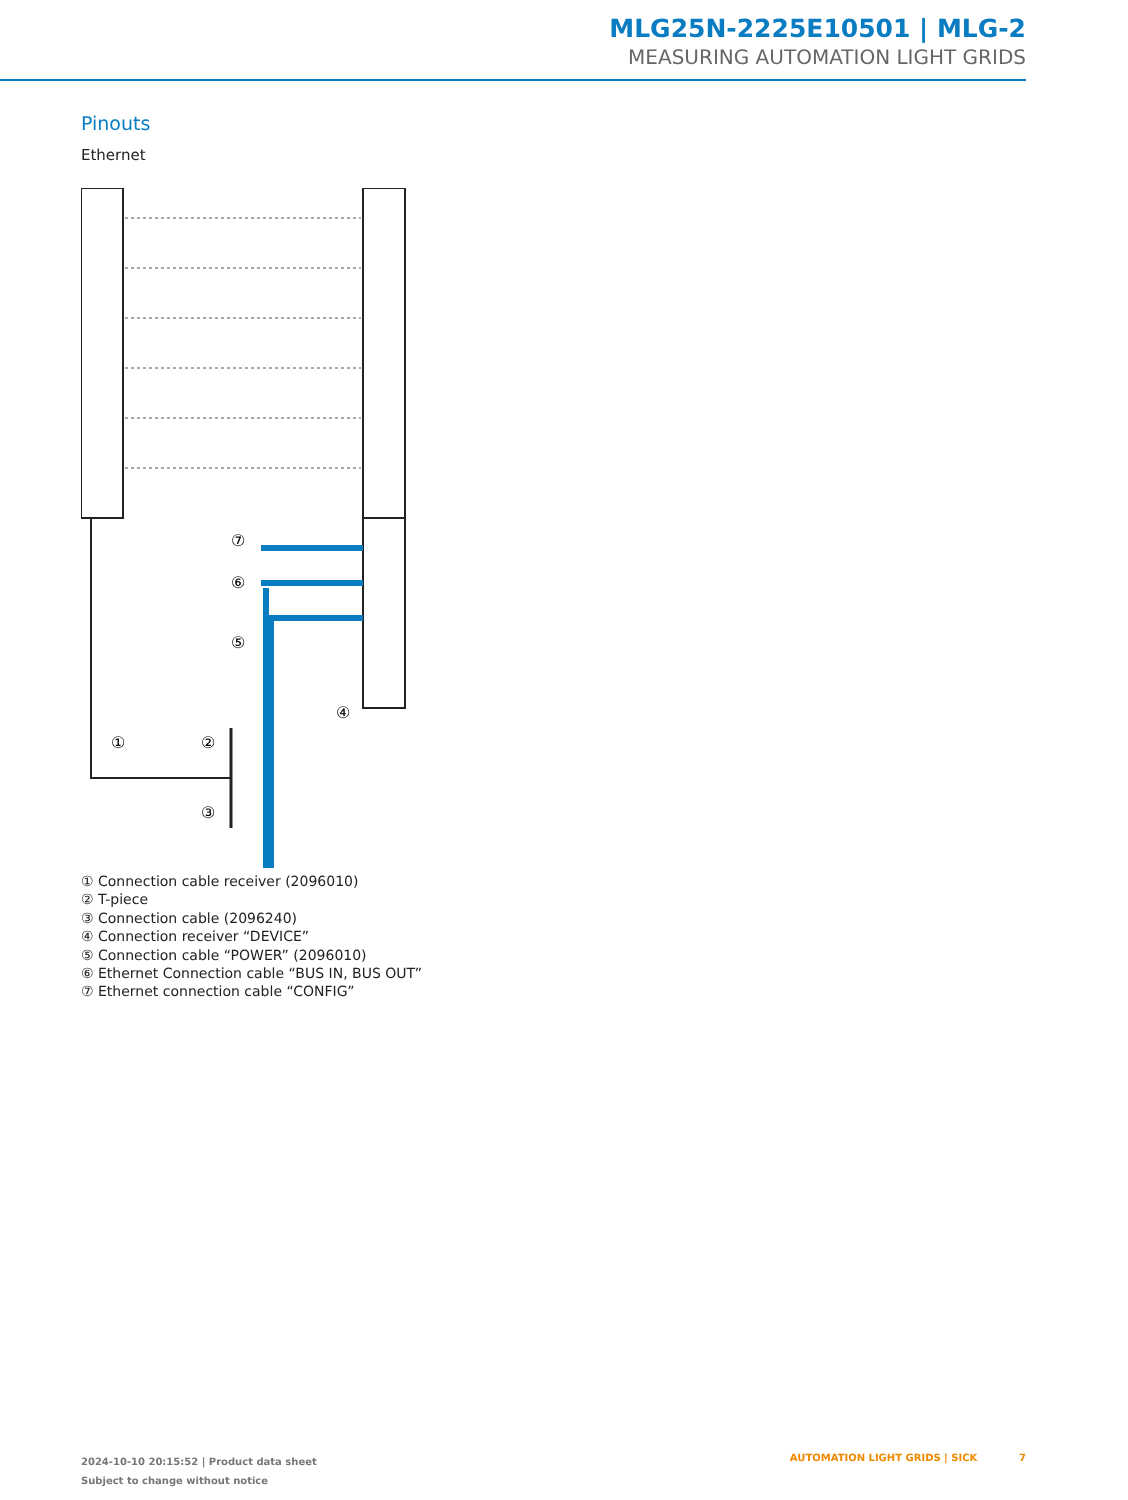MLG25N-2225E10501 | MLG-2
MEASURING AUTOMATION LIGHT GRIDS
Pinouts
Ethernet
⑦
⑥
⑤
④
①
②
③
① Connection cable receiver (2096010)
② T-piece
③ Connection cable (2096240)
④ Connection receiver “DEVICE”
⑤ Connection cable “POWER” (2096010)
⑥ Ethernet Connection cable “BUS IN, BUS OUT”
⑦ Ethernet connection cable “CONFIG”
2024-10-10 20:15:52 | Product data sheet
Subject to change without notice
AUTOMATION LIGHT GRIDS | SICK 7